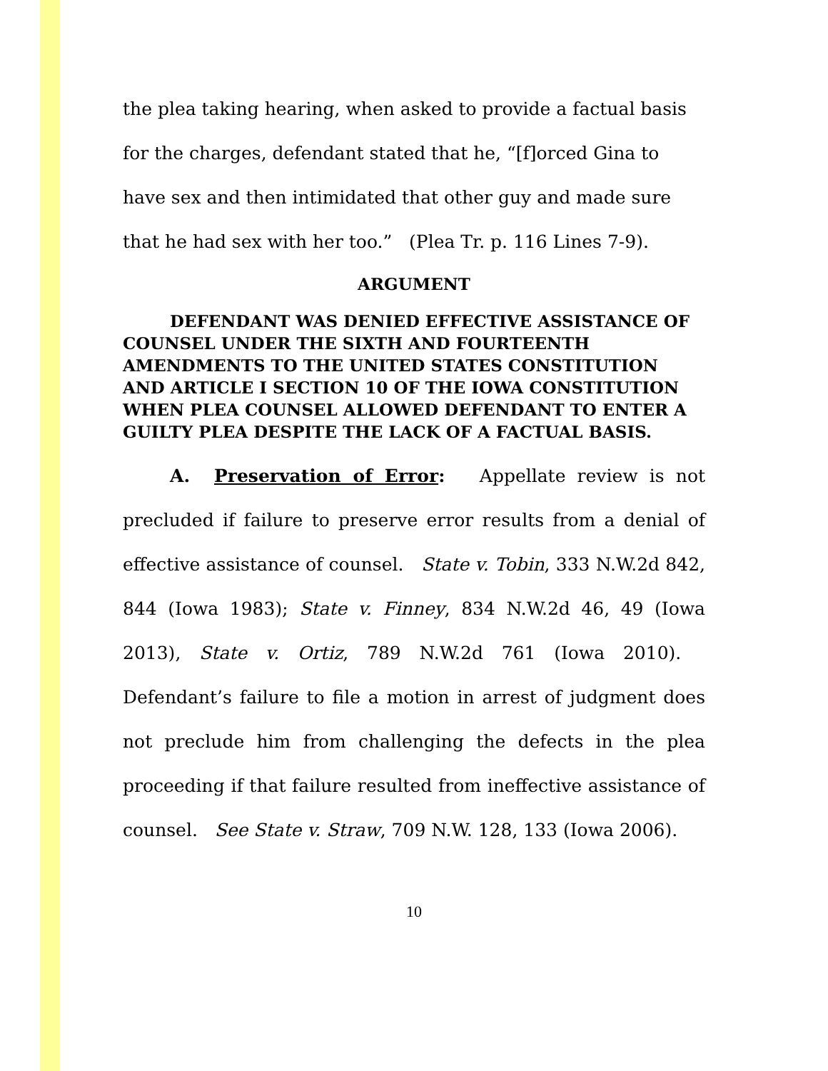the plea taking hearing, when asked to provide a factual basis for the charges, defendant stated that he, “[f]orced Gina to have sex and then intimidated that other guy and made sure that he had sex with her too.” (Plea Tr. p. 116 Lines 7-9).
ARGUMENT
DEFENDANT WAS DENIED EFFECTIVE ASSISTANCE OF COUNSEL UNDER THE SIXTH AND FOURTEENTH AMENDMENTS TO THE UNITED STATES CONSTITUTION AND ARTICLE I SECTION 10 OF THE IOWA CONSTITUTION WHEN PLEA COUNSEL ALLOWED DEFENDANT TO ENTER A GUILTY PLEA DESPITE THE LACK OF A FACTUAL BASIS.
A. Preservation of Error: Appellate review is not precluded if failure to preserve error results from a denial of effective assistance of counsel. State v. Tobin, 333 N.W.2d 842, 844 (Iowa 1983); State v. Finney, 834 N.W.2d 46, 49 (Iowa 2013), State v. Ortiz, 789 N.W.2d 761 (Iowa 2010). Defendant’s failure to file a motion in arrest of judgment does not preclude him from challenging the defects in the plea proceeding if that failure resulted from ineffective assistance of counsel. See State v. Straw, 709 N.W. 128, 133 (Iowa 2006).
10